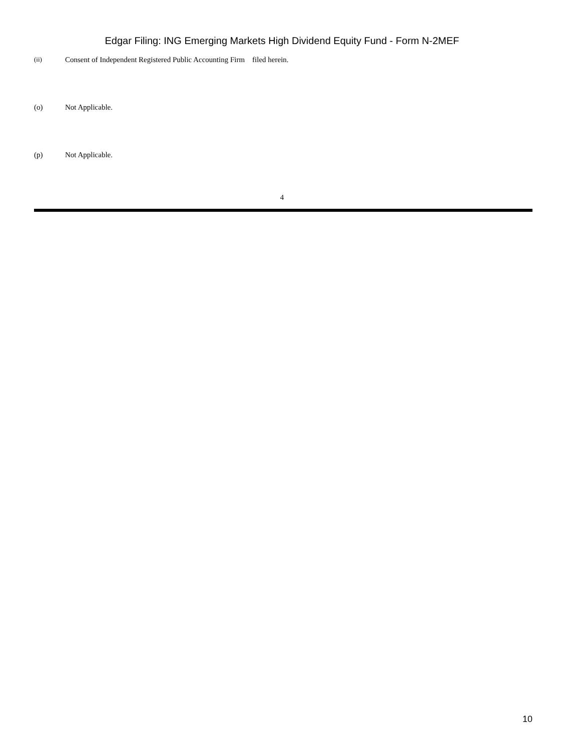Edgar Filing: ING Emerging Markets High Dividend Equity Fund - Form N-2MEF
(ii) Consent of Independent Registered Public Accounting Firm filed herein.
(o) Not Applicable.
(p) Not Applicable.
4
10